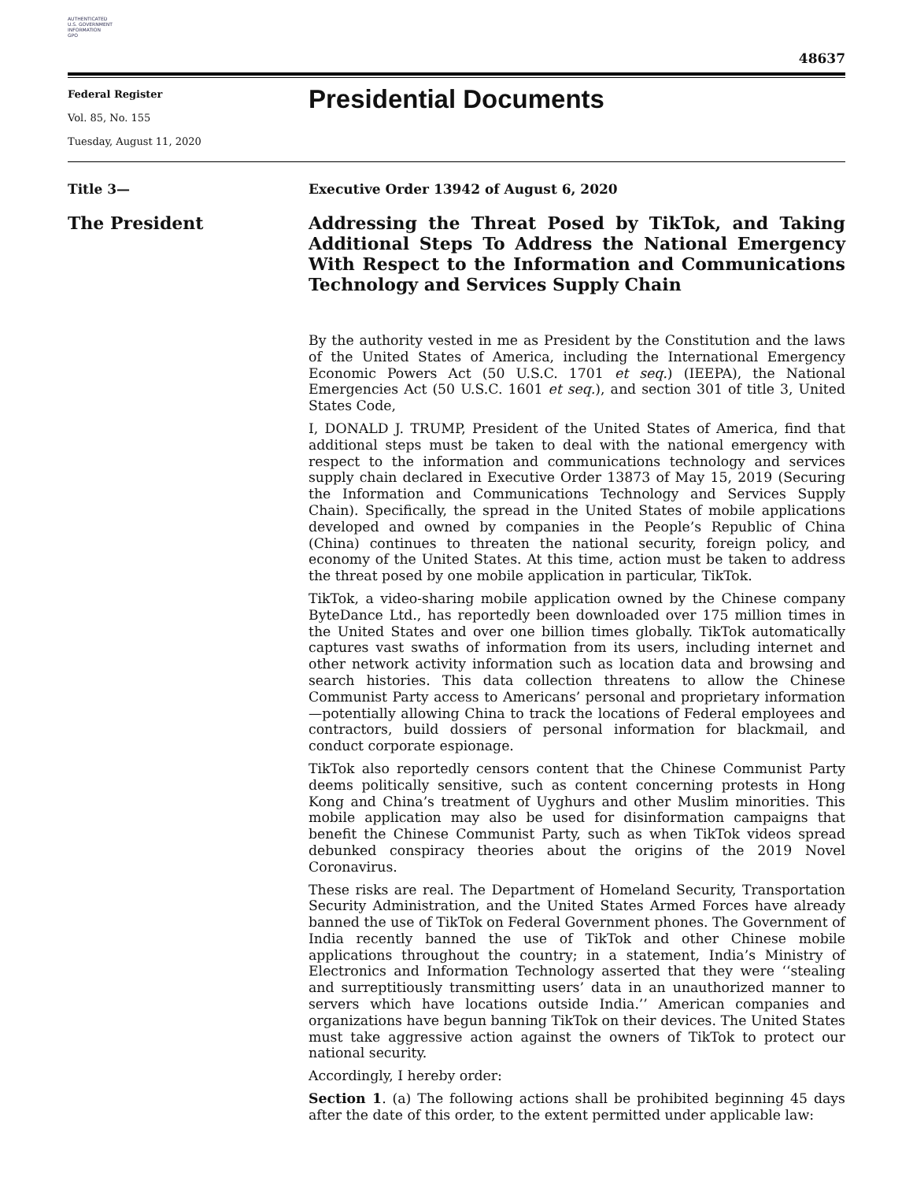AUTHENTICATED
U.S. GOVERNMENT
INFORMATION
GPO
48637
Federal Register
Vol. 85, No. 155
Tuesday, August 11, 2020
Presidential Documents
Title 3— Executive Order 13942 of August 6, 2020
The President
Addressing the Threat Posed by TikTok, and Taking Additional Steps To Address the National Emergency With Respect to the Information and Communications Technology and Services Supply Chain
By the authority vested in me as President by the Constitution and the laws of the United States of America, including the International Emergency Economic Powers Act (50 U.S.C. 1701 et seq.) (IEEPA), the National Emergencies Act (50 U.S.C. 1601 et seq.), and section 301 of title 3, United States Code,
I, DONALD J. TRUMP, President of the United States of America, find that additional steps must be taken to deal with the national emergency with respect to the information and communications technology and services supply chain declared in Executive Order 13873 of May 15, 2019 (Securing the Information and Communications Technology and Services Supply Chain). Specifically, the spread in the United States of mobile applications developed and owned by companies in the People’s Republic of China (China) continues to threaten the national security, foreign policy, and economy of the United States. At this time, action must be taken to address the threat posed by one mobile application in particular, TikTok.
TikTok, a video-sharing mobile application owned by the Chinese company ByteDance Ltd., has reportedly been downloaded over 175 million times in the United States and over one billion times globally. TikTok automatically captures vast swaths of information from its users, including internet and other network activity information such as location data and browsing and search histories. This data collection threatens to allow the Chinese Communist Party access to Americans’ personal and proprietary information—potentially allowing China to track the locations of Federal employees and contractors, build dossiers of personal information for blackmail, and conduct corporate espionage.
TikTok also reportedly censors content that the Chinese Communist Party deems politically sensitive, such as content concerning protests in Hong Kong and China’s treatment of Uyghurs and other Muslim minorities. This mobile application may also be used for disinformation campaigns that benefit the Chinese Communist Party, such as when TikTok videos spread debunked conspiracy theories about the origins of the 2019 Novel Coronavirus.
These risks are real. The Department of Homeland Security, Transportation Security Administration, and the United States Armed Forces have already banned the use of TikTok on Federal Government phones. The Government of India recently banned the use of TikTok and other Chinese mobile applications throughout the country; in a statement, India’s Ministry of Electronics and Information Technology asserted that they were ‘‘stealing and surreptitiously transmitting users’ data in an unauthorized manner to servers which have locations outside India.’’ American companies and organizations have begun banning TikTok on their devices. The United States must take aggressive action against the owners of TikTok to protect our national security.
Accordingly, I hereby order:
Section 1. (a) The following actions shall be prohibited beginning 45 days after the date of this order, to the extent permitted under applicable law: